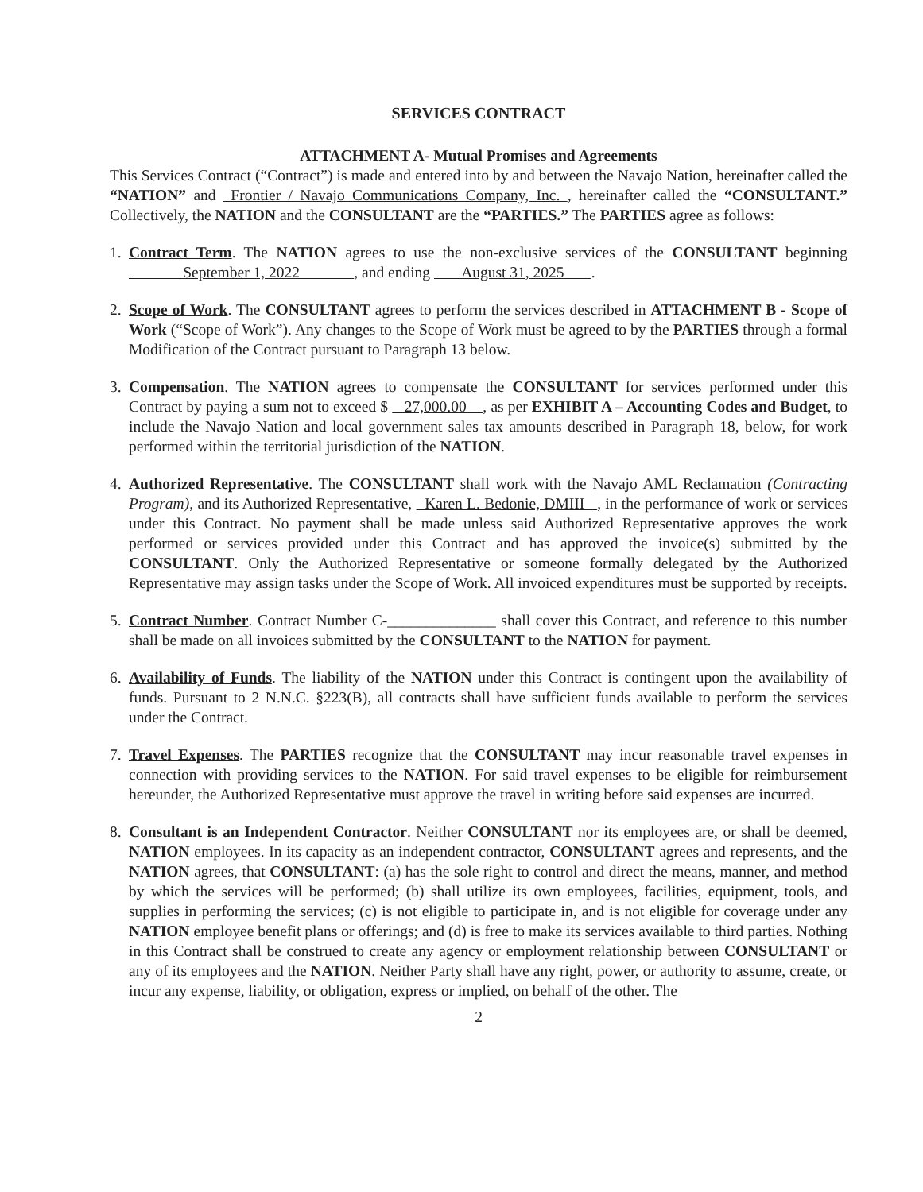SERVICES CONTRACT
ATTACHMENT A- Mutual Promises and Agreements
This Services Contract (“Contract”) is made and entered into by and between the Navajo Nation, hereinafter called the “NATION” and Frontier / Navajo Communications Company, Inc. , hereinafter called the “CONSULTANT.” Collectively, the NATION and the CONSULTANT are the “PARTIES.” The PARTIES agree as follows:
1. Contract Term. The NATION agrees to use the non-exclusive services of the CONSULTANT beginning September 1, 2022 , and ending August 31, 2025 .
2. Scope of Work. The CONSULTANT agrees to perform the services described in ATTACHMENT B - Scope of Work (“Scope of Work”). Any changes to the Scope of Work must be agreed to by the PARTIES through a formal Modification of the Contract pursuant to Paragraph 13 below.
3. Compensation. The NATION agrees to compensate the CONSULTANT for services performed under this Contract by paying a sum not to exceed $ 27,000.00 , as per EXHIBIT A – Accounting Codes and Budget, to include the Navajo Nation and local government sales tax amounts described in Paragraph 18, below, for work performed within the territorial jurisdiction of the NATION.
4. Authorized Representative. The CONSULTANT shall work with the Navajo AML Reclamation (Contracting Program), and its Authorized Representative, Karen L. Bedonie, DMIII , in the performance of work or services under this Contract. No payment shall be made unless said Authorized Representative approves the work performed or services provided under this Contract and has approved the invoice(s) submitted by the CONSULTANT. Only the Authorized Representative or someone formally delegated by the Authorized Representative may assign tasks under the Scope of Work. All invoiced expenditures must be supported by receipts.
5. Contract Number. Contract Number C-______________ shall cover this Contract, and reference to this number shall be made on all invoices submitted by the CONSULTANT to the NATION for payment.
6. Availability of Funds. The liability of the NATION under this Contract is contingent upon the availability of funds. Pursuant to 2 N.N.C. §223(B), all contracts shall have sufficient funds available to perform the services under the Contract.
7. Travel Expenses. The PARTIES recognize that the CONSULTANT may incur reasonable travel expenses in connection with providing services to the NATION. For said travel expenses to be eligible for reimbursement hereunder, the Authorized Representative must approve the travel in writing before said expenses are incurred.
8. Consultant is an Independent Contractor. Neither CONSULTANT nor its employees are, or shall be deemed, NATION employees. In its capacity as an independent contractor, CONSULTANT agrees and represents, and the NATION agrees, that CONSULTANT: (a) has the sole right to control and direct the means, manner, and method by which the services will be performed; (b) shall utilize its own employees, facilities, equipment, tools, and supplies in performing the services; (c) is not eligible to participate in, and is not eligible for coverage under any NATION employee benefit plans or offerings; and (d) is free to make its services available to third parties. Nothing in this Contract shall be construed to create any agency or employment relationship between CONSULTANT or any of its employees and the NATION. Neither Party shall have any right, power, or authority to assume, create, or incur any expense, liability, or obligation, express or implied, on behalf of the other. The
2